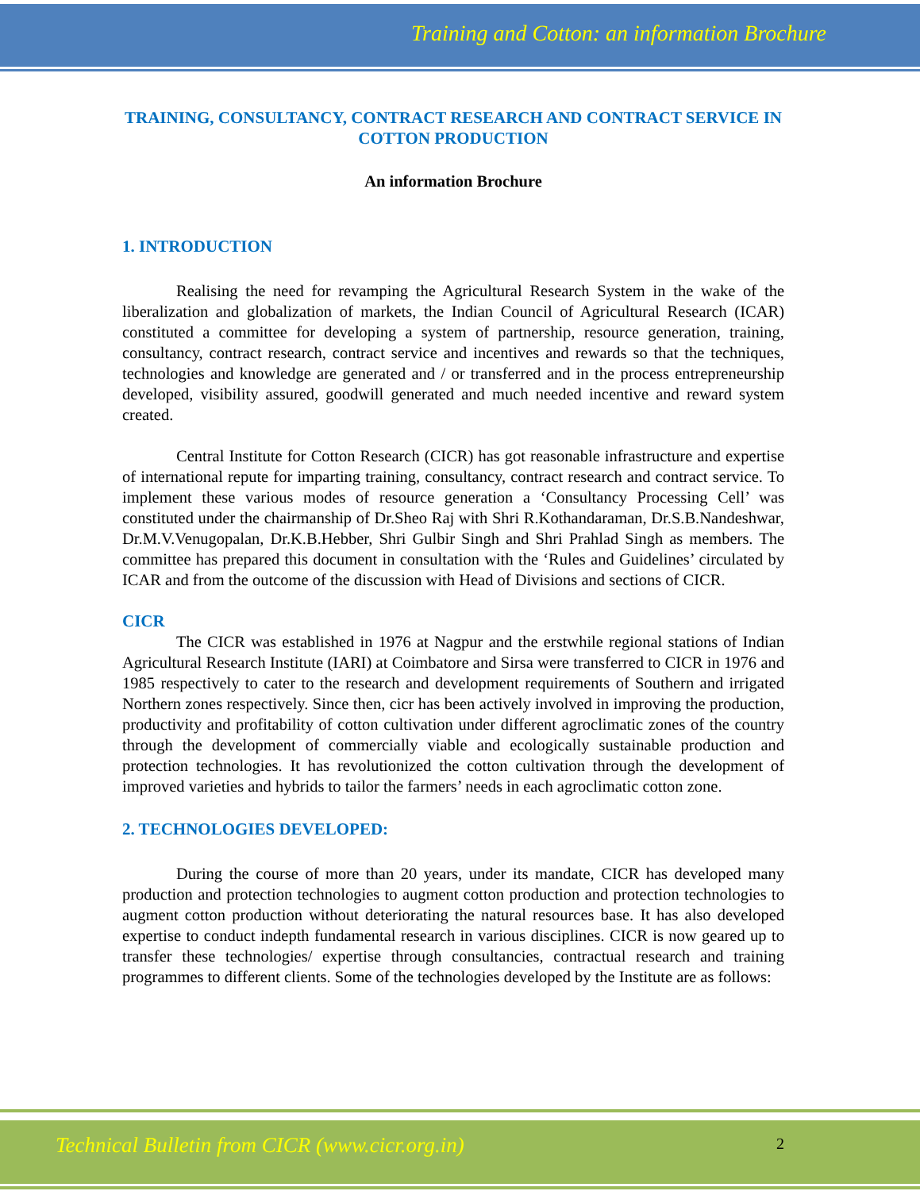Training and Cotton: an information Brochure
TRAINING, CONSULTANCY, CONTRACT RESEARCH AND CONTRACT SERVICE IN COTTON PRODUCTION
An information Brochure
1. INTRODUCTION
Realising the need for revamping the Agricultural Research System in the wake of the liberalization and globalization of markets, the Indian Council of Agricultural Research (ICAR) constituted a committee for developing a system of partnership, resource generation, training, consultancy, contract research, contract service and incentives and rewards so that the techniques, technologies and knowledge are generated and / or transferred and in the process entrepreneurship developed, visibility assured, goodwill generated and much needed incentive and reward system created.
Central Institute for Cotton Research (CICR) has got reasonable infrastructure and expertise of international repute for imparting training, consultancy, contract research and contract service. To implement these various modes of resource generation a ‘Consultancy Processing Cell’ was constituted under the chairmanship of Dr.Sheo Raj with Shri R.Kothandaraman, Dr.S.B.Nandeshwar, Dr.M.V.Venugopalan, Dr.K.B.Hebber, Shri Gulbir Singh and Shri Prahlad Singh as members. The committee has prepared this document in consultation with the ‘Rules and Guidelines’ circulated by ICAR and from the outcome of the discussion with Head of Divisions and sections of CICR.
CICR
The CICR was established in 1976 at Nagpur and the erstwhile regional stations of Indian Agricultural Research Institute (IARI) at Coimbatore and Sirsa were transferred to CICR in 1976 and 1985 respectively to cater to the research and development requirements of Southern and irrigated Northern zones respectively. Since then, cicr has been actively involved in improving the production, productivity and profitability of cotton cultivation under different agroclimatic zones of the country through the development of commercially viable and ecologically sustainable production and protection technologies. It has revolutionized the cotton cultivation through the development of improved varieties and hybrids to tailor the farmers’ needs in each agroclimatic cotton zone.
2. TECHNOLOGIES DEVELOPED:
During the course of more than 20 years, under its mandate, CICR has developed many production and protection technologies to augment cotton production and protection technologies to augment cotton production without deteriorating the natural resources base. It has also developed expertise to conduct indepth fundamental research in various disciplines. CICR is now geared up to transfer these technologies/ expertise through consultancies, contractual research and training programmes to different clients. Some of the technologies developed by the Institute are as follows:
Technical Bulletin from CICR (www.cicr.org.in)
2